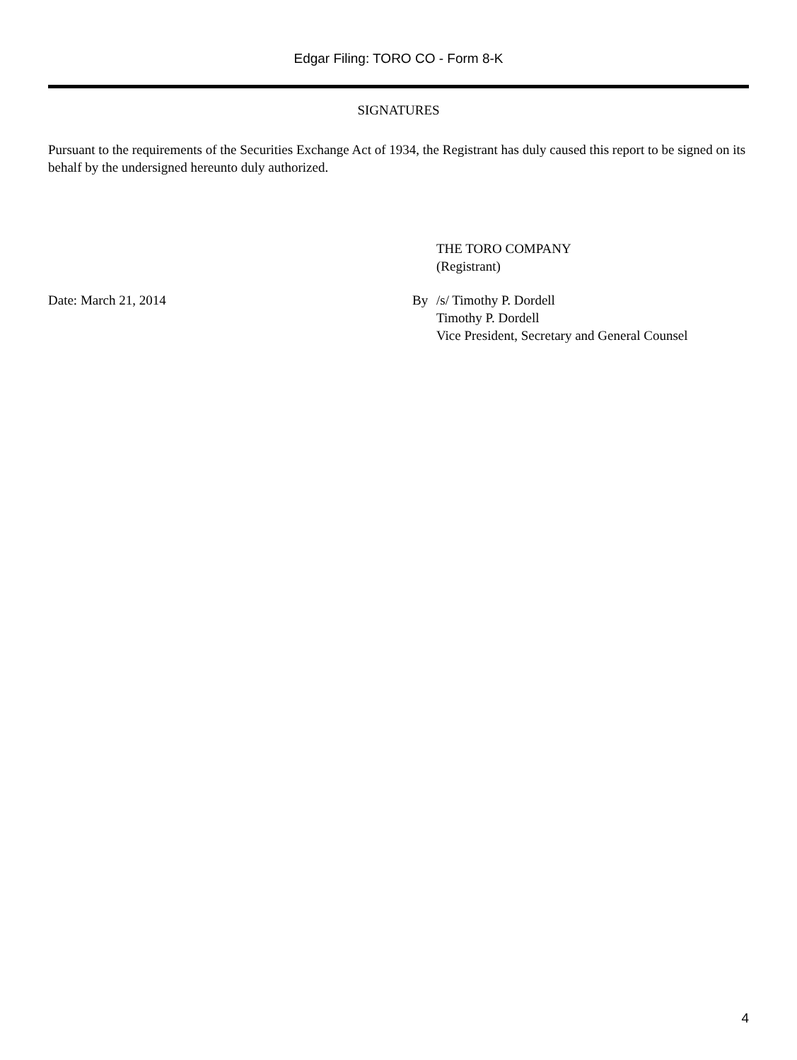Edgar Filing: TORO CO - Form 8-K
SIGNATURES
Pursuant to the requirements of the Securities Exchange Act of 1934, the Registrant has duly caused this report to be signed on its behalf by the undersigned hereunto duly authorized.
THE TORO COMPANY
(Registrant)
Date: March 21, 2014 By /s/ Timothy P. Dordell
Timothy P. Dordell
Vice President, Secretary and General Counsel
4